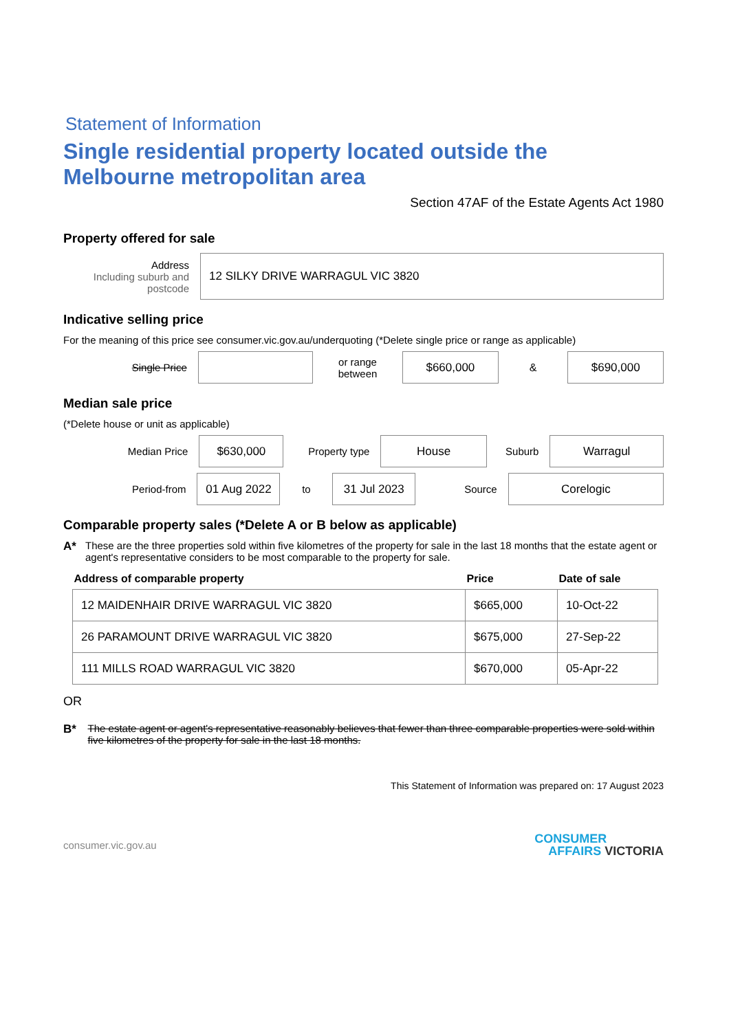Statement of Information
Single residential property located outside the Melbourne metropolitan area
Section 47AF of the Estate Agents Act 1980
Property offered for sale
Address
Including suburb and postcode
12 SILKY DRIVE WARRAGUL VIC 3820
Indicative selling price
For the meaning of this price see consumer.vic.gov.au/underquoting (*Delete single price or range as applicable)
Single Price
or range between
$660,000
&
$690,000
Median sale price
(*Delete house or unit as applicable)
Median Price
$630,000
Property type
House
Suburb
Warragul
Period-from
01 Aug 2022
to
31 Jul 2023
Source
Corelogic
Comparable property sales (*Delete A or B below as applicable)
A* These are the three properties sold within five kilometres of the property for sale in the last 18 months that the estate agent or agent's representative considers to be most comparable to the property for sale.
| Address of comparable property | Price | Date of sale |
| --- | --- | --- |
| 12 MAIDENHAIR DRIVE WARRAGUL VIC 3820 | $665,000 | 10-Oct-22 |
| 26 PARAMOUNT DRIVE WARRAGUL VIC 3820 | $675,000 | 27-Sep-22 |
| 111 MILLS ROAD WARRAGUL VIC 3820 | $670,000 | 05-Apr-22 |
OR
B* The estate agent or agent's representative reasonably believes that fewer than three comparable properties were sold within five kilometres of the property for sale in the last 18 months.
This Statement of Information was prepared on: 17 August 2023
consumer.vic.gov.au
CONSUMER
AFFAIRS VICTORIA